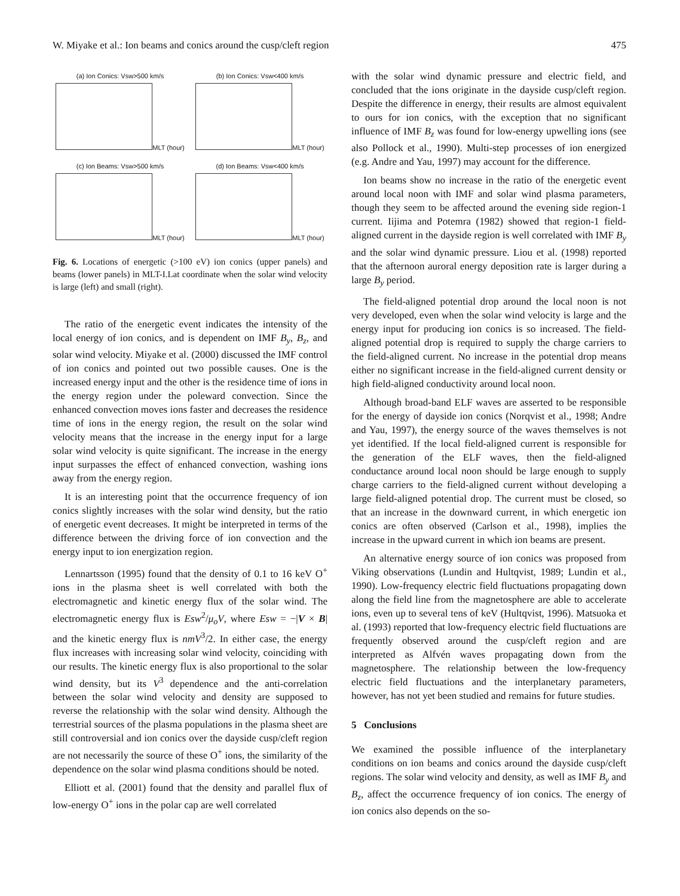W. Miyake et al.: Ion beams and conics around the cusp/cleft region 475
(a) Ion Conics: Vsw>500 km/sMLT (hour)
(b) Ion Conics: Vsw<400 km/sMLT (hour)
(c) Ion Beams: Vsw>500 km/sMLT (hour)
(d) Ion Beams: Vsw<400 km/sMLT (hour)
Fig. 6. Locations of energetic (>100 eV) ion conics (upper panels) and beams (lower panels) in MLT-I.Lat coordinate when the solar wind velocity is large (left) and small (right).
The ratio of the energetic event indicates the intensity of the local energy of ion conics, and is dependent on IMF B<sub>y</sub>, B<sub>z</sub>, and solar wind velocity. Miyake et al. (2000) discussed the IMF control of ion conics and pointed out two possible causes. One is the increased energy input and the other is the residence time of ions in the energy region under the poleward convection. Since the enhanced convection moves ions faster and decreases the residence time of ions in the energy region, the result on the solar wind velocity means that the increase in the energy input for a large solar wind velocity is quite significant. The increase in the energy input surpasses the effect of enhanced convection, washing ions away from the energy region.
It is an interesting point that the occurrence frequency of ion conics slightly increases with the solar wind density, but the ratio of energetic event decreases. It might be interpreted in terms of the difference between the driving force of ion convection and the energy input to ion energization region.
Lennartsson (1995) found that the density of 0.1 to 16 keV O<sup>+</sup> ions in the plasma sheet is well correlated with both the electromagnetic and kinetic energy flux of the solar wind. The electromagnetic energy flux is Esw<sup>2</sup>/μ<sub>o</sub>V, where Esw = −|V × B| and the kinetic energy flux is nmV<sup>3</sup>/2. In either case, the energy flux increases with increasing solar wind velocity, coinciding with our results. The kinetic energy flux is also proportional to the solar wind density, but its V<sup>3</sup> dependence and the anti-correlation between the solar wind velocity and density are supposed to reverse the relationship with the solar wind density. Although the terrestrial sources of the plasma populations in the plasma sheet are still controversial and ion conics over the dayside cusp/cleft region are not necessarily the source of these O<sup>+</sup> ions, the similarity of the dependence on the solar wind plasma conditions should be noted.
Elliott et al. (2001) found that the density and parallel flux of low-energy O<sup>+</sup> ions in the polar cap are well correlated
with the solar wind dynamic pressure and electric field, and concluded that the ions originate in the dayside cusp/cleft region. Despite the difference in energy, their results are almost equivalent to ours for ion conics, with the exception that no significant influence of IMF B<sub>z</sub> was found for low-energy upwelling ions (see also Pollock et al., 1990). Multi-step processes of ion energized (e.g. Andre and Yau, 1997) may account for the difference.
Ion beams show no increase in the ratio of the energetic event around local noon with IMF and solar wind plasma parameters, though they seem to be affected around the evening side region-1 current. Iijima and Potemra (1982) showed that region-1 field-aligned current in the dayside region is well correlated with IMF B<sub>y</sub> and the solar wind dynamic pressure. Liou et al. (1998) reported that the afternoon auroral energy deposition rate is larger during a large B<sub>y</sub> period.
The field-aligned potential drop around the local noon is not very developed, even when the solar wind velocity is large and the energy input for producing ion conics is so increased. The field-aligned potential drop is required to supply the charge carriers to the field-aligned current. No increase in the potential drop means either no significant increase in the field-aligned current density or high field-aligned conductivity around local noon.
Although broad-band ELF waves are asserted to be responsible for the energy of dayside ion conics (Norqvist et al., 1998; Andre and Yau, 1997), the energy source of the waves themselves is not yet identified. If the local field-aligned current is responsible for the generation of the ELF waves, then the field-aligned conductance around local noon should be large enough to supply charge carriers to the field-aligned current without developing a large field-aligned potential drop. The current must be closed, so that an increase in the downward current, in which energetic ion conics are often observed (Carlson et al., 1998), implies the increase in the upward current in which ion beams are present.
An alternative energy source of ion conics was proposed from Viking observations (Lundin and Hultqvist, 1989; Lundin et al., 1990). Low-frequency electric field fluctuations propagating down along the field line from the magnetosphere are able to accelerate ions, even up to several tens of keV (Hultqvist, 1996). Matsuoka et al. (1993) reported that low-frequency electric field fluctuations are frequently observed around the cusp/cleft region and are interpreted as Alfvén waves propagating down from the magnetosphere. The relationship between the low-frequency electric field fluctuations and the interplanetary parameters, however, has not yet been studied and remains for future studies.
5 Conclusions
We examined the possible influence of the interplanetary conditions on ion beams and conics around the dayside cusp/cleft regions. The solar wind velocity and density, as well as IMF B<sub>y</sub> and B<sub>z</sub>, affect the occurrence frequency of ion conics. The energy of ion conics also depends on the so-